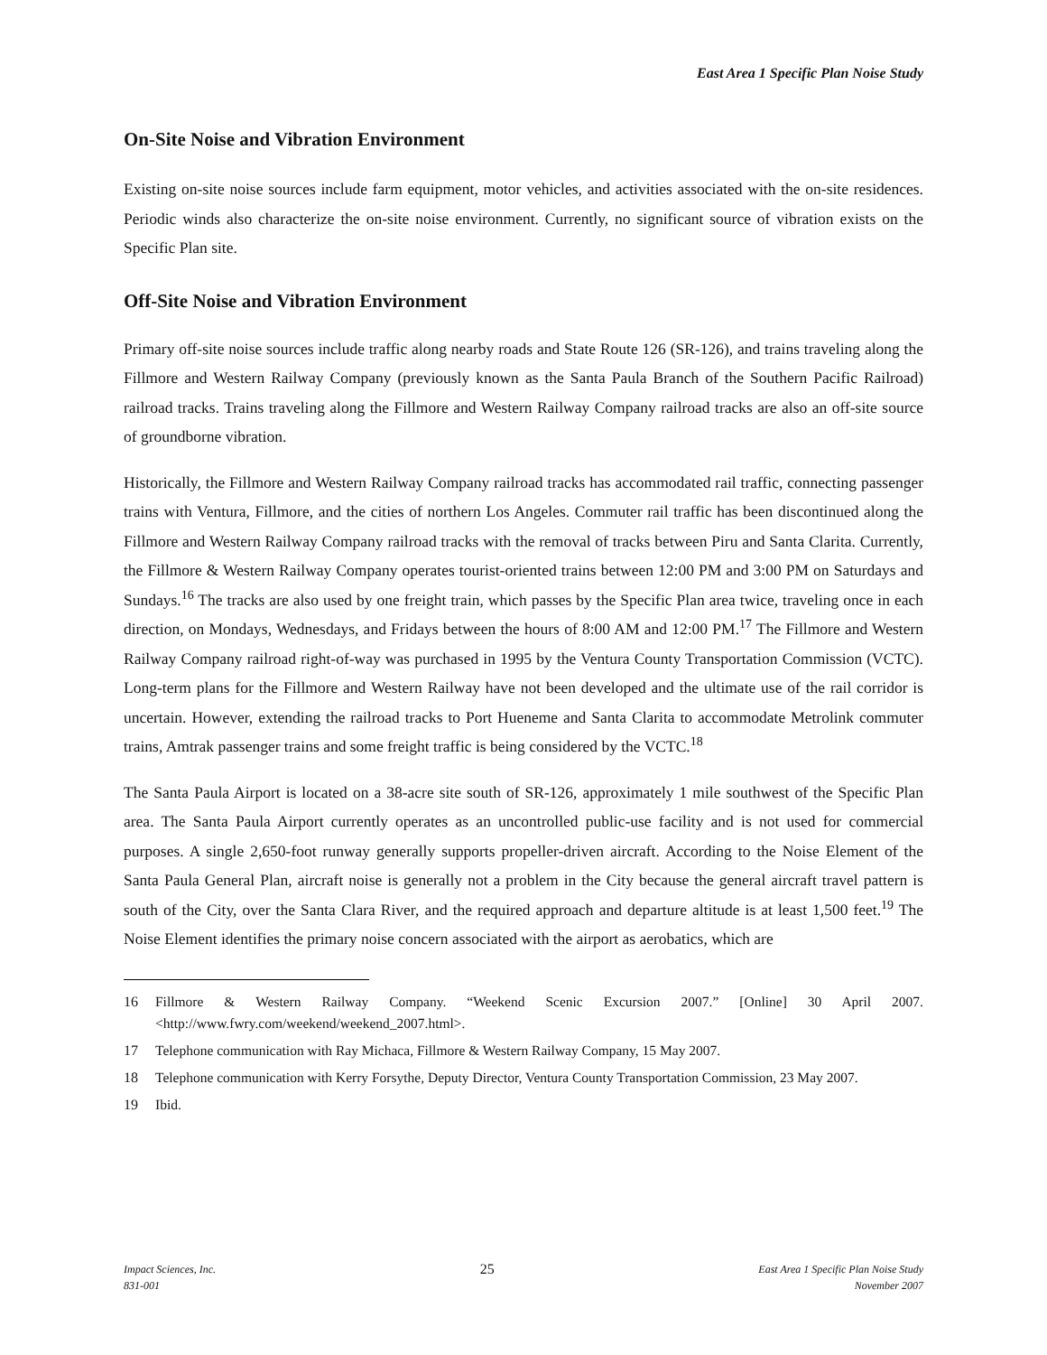East Area 1 Specific Plan Noise Study
On-Site Noise and Vibration Environment
Existing on-site noise sources include farm equipment, motor vehicles, and activities associated with the on-site residences. Periodic winds also characterize the on-site noise environment. Currently, no significant source of vibration exists on the Specific Plan site.
Off-Site Noise and Vibration Environment
Primary off-site noise sources include traffic along nearby roads and State Route 126 (SR-126), and trains traveling along the Fillmore and Western Railway Company (previously known as the Santa Paula Branch of the Southern Pacific Railroad) railroad tracks. Trains traveling along the Fillmore and Western Railway Company railroad tracks are also an off-site source of groundborne vibration.
Historically, the Fillmore and Western Railway Company railroad tracks has accommodated rail traffic, connecting passenger trains with Ventura, Fillmore, and the cities of northern Los Angeles. Commuter rail traffic has been discontinued along the Fillmore and Western Railway Company railroad tracks with the removal of tracks between Piru and Santa Clarita. Currently, the Fillmore & Western Railway Company operates tourist-oriented trains between 12:00 PM and 3:00 PM on Saturdays and Sundays.<sup>16</sup> The tracks are also used by one freight train, which passes by the Specific Plan area twice, traveling once in each direction, on Mondays, Wednesdays, and Fridays between the hours of 8:00 AM and 12:00 PM.<sup>17</sup> The Fillmore and Western Railway Company railroad right-of-way was purchased in 1995 by the Ventura County Transportation Commission (VCTC). Long-term plans for the Fillmore and Western Railway have not been developed and the ultimate use of the rail corridor is uncertain. However, extending the railroad tracks to Port Hueneme and Santa Clarita to accommodate Metrolink commuter trains, Amtrak passenger trains and some freight traffic is being considered by the VCTC.<sup>18</sup>
The Santa Paula Airport is located on a 38-acre site south of SR-126, approximately 1 mile southwest of the Specific Plan area. The Santa Paula Airport currently operates as an uncontrolled public-use facility and is not used for commercial purposes. A single 2,650-foot runway generally supports propeller-driven aircraft. According to the Noise Element of the Santa Paula General Plan, aircraft noise is generally not a problem in the City because the general aircraft travel pattern is south of the City, over the Santa Clara River, and the required approach and departure altitude is at least 1,500 feet.<sup>19</sup> The Noise Element identifies the primary noise concern associated with the airport as aerobatics, which are
16 Fillmore & Western Railway Company. “Weekend Scenic Excursion 2007.” [Online] 30 April 2007. <http://www.fwry.com/weekend/weekend_2007.html>.
17 Telephone communication with Ray Michaca, Fillmore & Western Railway Company, 15 May 2007.
18 Telephone communication with Kerry Forsythe, Deputy Director, Ventura County Transportation Commission, 23 May 2007.
19 Ibid.
Impact Sciences, Inc.
831-001
25
East Area 1 Specific Plan Noise Study
November 2007